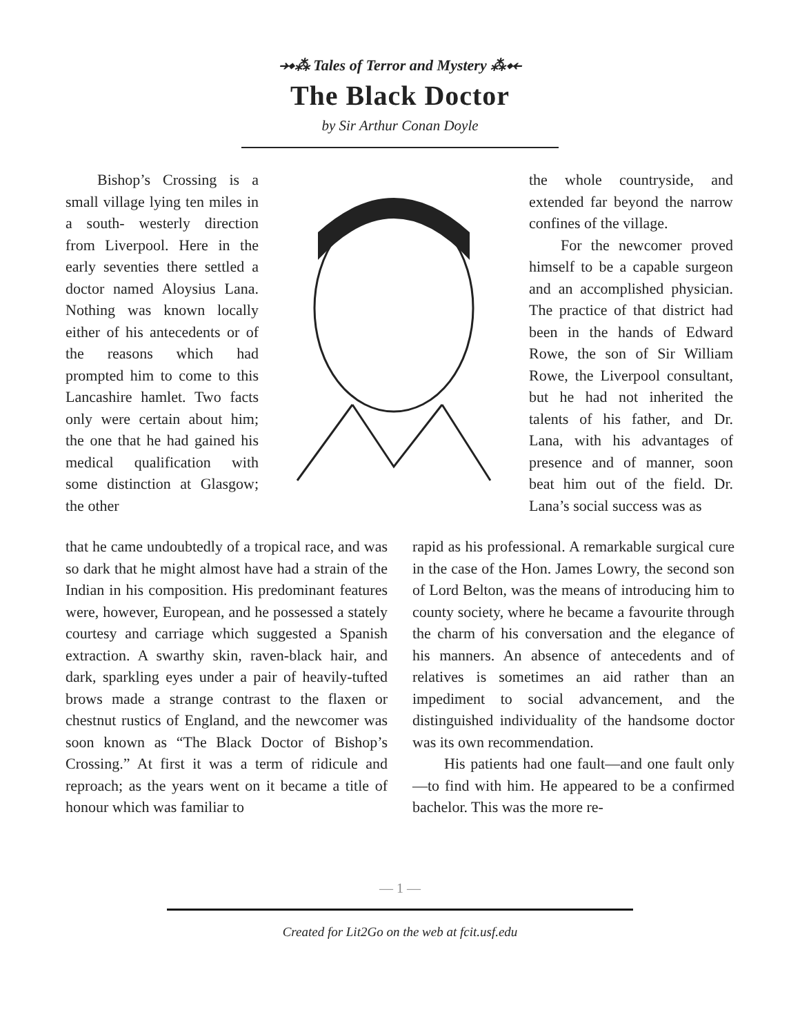⤞⁂ Tales of Terror and Mystery ⁂⤝
The Black Doctor
by Sir Arthur Conan Doyle
Bishop’s Crossing is a small village lying ten miles in a south- westerly direction from Liverpool. Here in the early seventies there settled a doctor named Aloysius Lana. Nothing was known locally either of his antecedents or of the reasons which had prompted him to come to this Lancashire hamlet. Two facts only were certain about him; the one that he had gained his medical qualification with some distinction at Glasgow; the other
the whole countryside, and extended far beyond the narrow confines of the village.
For the newcomer proved himself to be a capable surgeon and an accomplished physician. The practice of that district had been in the hands of Edward Rowe, the son of Sir William Rowe, the Liverpool consultant, but he had not inherited the talents of his father, and Dr. Lana, with his advantages of presence and of manner, soon beat him out of the field. Dr. Lana’s social success was as
that he came undoubtedly of a tropical race, and was so dark that he might almost have had a strain of the Indian in his composition. His predominant features were, however, European, and he possessed a stately courtesy and carriage which suggested a Spanish extraction. A swarthy skin, raven-black hair, and dark, sparkling eyes under a pair of heavily-tufted brows made a strange contrast to the flaxen or chestnut rustics of England, and the newcomer was soon known as “The Black Doctor of Bishop’s Crossing.” At first it was a term of ridicule and reproach; as the years went on it became a title of honour which was familiar to
rapid as his professional. A remarkable surgical cure in the case of the Hon. James Lowry, the second son of Lord Belton, was the means of introducing him to county society, where he became a favourite through the charm of his conversation and the elegance of his manners. An absence of antecedents and of relatives is sometimes an aid rather than an impediment to social advancement, and the distinguished individuality of the handsome doctor was its own recommendation.
His patients had one fault—and one fault only—to find with him. He appeared to be a confirmed bachelor. This was the more re-
— 1 —
Created for Lit2Go on the web at fcit.usf.edu